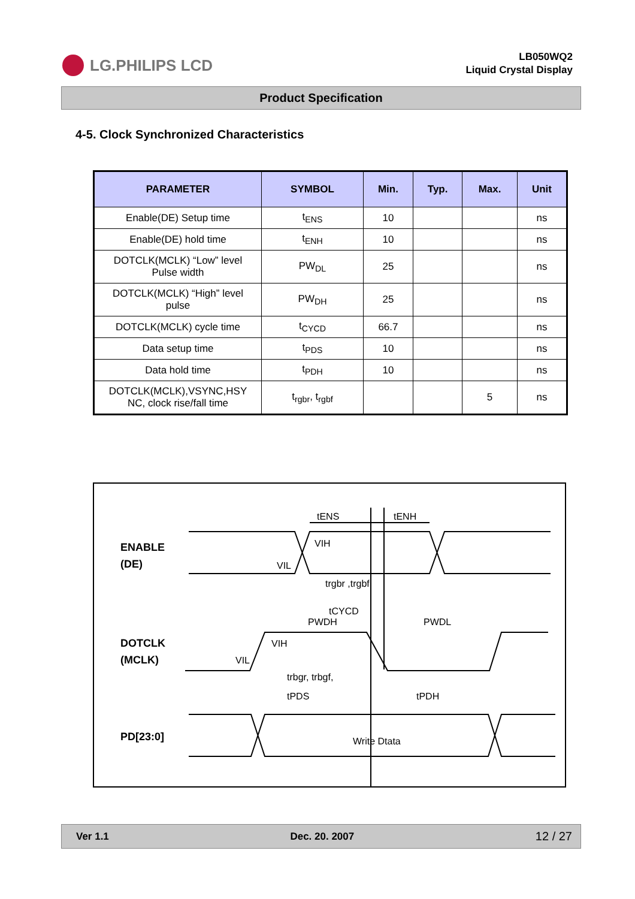LG.PHILIPS LCD
LB050WQ2
Liquid Crystal Display
Product Specification
4-5. Clock Synchronized Characteristics
| PARAMETER | SYMBOL | Min. | Typ. | Max. | Unit |
| --- | --- | --- | --- | --- | --- |
| Enable(DE) Setup time | t<sub>ENS</sub> | 10 | | | ns |
| Enable(DE) hold time | t<sub>ENH</sub> | 10 | | | ns |
| DOTCLK(MCLK) “Low” level Pulse width | PW<sub>DL</sub> | 25 | | | ns |
| DOTCLK(MCLK) “High” level pulse | PW<sub>DH</sub> | 25 | | | ns |
| DOTCLK(MCLK) cycle time | t<sub>CYCD</sub> | 66.7 | | | ns |
| Data setup time | t<sub>PDS</sub> | 10 | | | ns |
| Data hold time | t<sub>PDH</sub> | 10 | | | ns |
| DOTCLK(MCLK),VSYNC,HSY NC, clock rise/fall time | t<sub>rgbr</sub>, t<sub>rgbf</sub> | | | 5 | ns |
ENABLE
(DE)
DOTCLK
(MCLK)
PD[23:0]
tENS
tENH
VIH
VIL
trgbr ,trgbf
tCYCD
PWDH
PWDL
VIH
VIL
trbgr, trbgf,
tPDS
tPDH
Write Dtata
Ver 1.1 Dec. 20. 2007 12 / 27